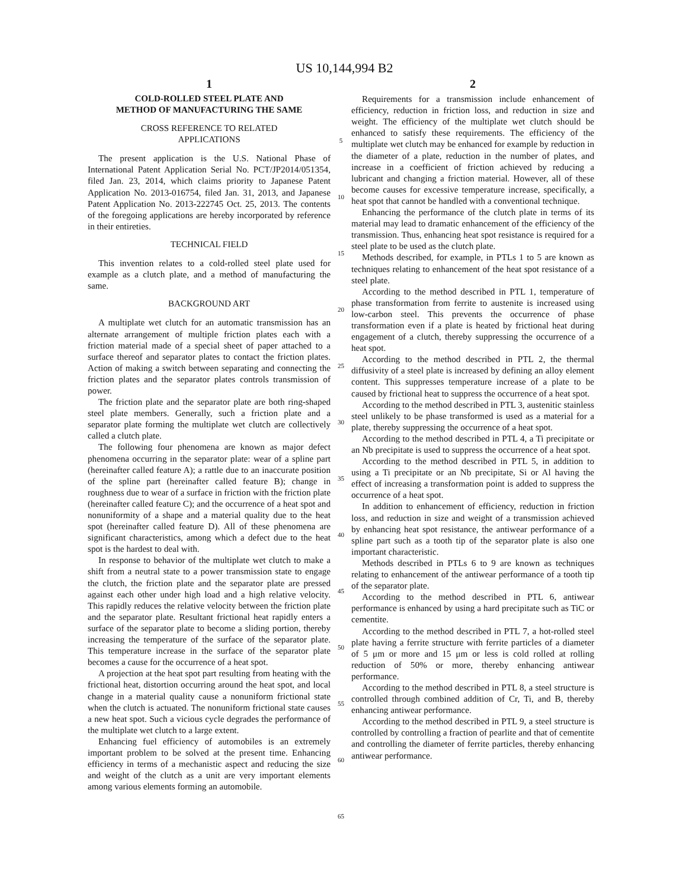US 10,144,994 B2
1
COLD-ROLLED STEEL PLATE AND
METHOD OF MANUFACTURING THE SAME
CROSS REFERENCE TO RELATED
APPLICATIONS
The present application is the U.S. National Phase of International Patent Application Serial No. PCT/JP2014/051354, filed Jan. 23, 2014, which claims priority to Japanese Patent Application No. 2013-016754, filed Jan. 31, 2013, and Japanese Patent Application No. 2013-222745 Oct. 25, 2013. The contents of the foregoing applications are hereby incorporated by reference in their entireties.
TECHNICAL FIELD
This invention relates to a cold-rolled steel plate used for example as a clutch plate, and a method of manufacturing the same.
BACKGROUND ART
A multiplate wet clutch for an automatic transmission has an alternate arrangement of multiple friction plates each with a friction material made of a special sheet of paper attached to a surface thereof and separator plates to contact the friction plates. Action of making a switch between separating and connecting the friction plates and the separator plates controls transmission of power.
The friction plate and the separator plate are both ring-shaped steel plate members. Generally, such a friction plate and a separator plate forming the multiplate wet clutch are collectively called a clutch plate.
The following four phenomena are known as major defect phenomena occurring in the separator plate: wear of a spline part (hereinafter called feature A); a rattle due to an inaccurate position of the spline part (hereinafter called feature B); change in roughness due to wear of a surface in friction with the friction plate (hereinafter called feature C); and the occurrence of a heat spot and nonuniformity of a shape and a material quality due to the heat spot (hereinafter called feature D). All of these phenomena are significant characteristics, among which a defect due to the heat spot is the hardest to deal with.
In response to behavior of the multiplate wet clutch to make a shift from a neutral state to a power transmission state to engage the clutch, the friction plate and the separator plate are pressed against each other under high load and a high relative velocity. This rapidly reduces the relative velocity between the friction plate and the separator plate. Resultant frictional heat rapidly enters a surface of the separator plate to become a sliding portion, thereby increasing the temperature of the surface of the separator plate. This temperature increase in the surface of the separator plate becomes a cause for the occurrence of a heat spot.
A projection at the heat spot part resulting from heating with the frictional heat, distortion occurring around the heat spot, and local change in a material quality cause a nonuniform frictional state when the clutch is actuated. The nonuniform frictional state causes a new heat spot. Such a vicious cycle degrades the performance of the multiplate wet clutch to a large extent.
Enhancing fuel efficiency of automobiles is an extremely important problem to be solved at the present time. Enhancing efficiency in terms of a mechanistic aspect and reducing the size and weight of the clutch as a unit are very important elements among various elements forming an automobile.
5
10
15
20
25
30
35
40
45
50
55
60
65
2
Requirements for a transmission include enhancement of efficiency, reduction in friction loss, and reduction in size and weight. The efficiency of the multiplate wet clutch should be enhanced to satisfy these requirements. The efficiency of the multiplate wet clutch may be enhanced for example by reduction in the diameter of a plate, reduction in the number of plates, and increase in a coefficient of friction achieved by reducing a lubricant and changing a friction material. However, all of these become causes for excessive temperature increase, specifically, a heat spot that cannot be handled with a conventional technique.
Enhancing the performance of the clutch plate in terms of its material may lead to dramatic enhancement of the efficiency of the transmission. Thus, enhancing heat spot resistance is required for a steel plate to be used as the clutch plate.
Methods described, for example, in PTLs 1 to 5 are known as techniques relating to enhancement of the heat spot resistance of a steel plate.
According to the method described in PTL 1, temperature of phase transformation from ferrite to austenite is increased using low-carbon steel. This prevents the occurrence of phase transformation even if a plate is heated by frictional heat during engagement of a clutch, thereby suppressing the occurrence of a heat spot.
According to the method described in PTL 2, the thermal diffusivity of a steel plate is increased by defining an alloy element content. This suppresses temperature increase of a plate to be caused by frictional heat to suppress the occurrence of a heat spot.
According to the method described in PTL 3, austenitic stainless steel unlikely to be phase transformed is used as a material for a plate, thereby suppressing the occurrence of a heat spot.
According to the method described in PTL 4, a Ti precipitate or an Nb precipitate is used to suppress the occurrence of a heat spot.
According to the method described in PTL 5, in addition to using a Ti precipitate or an Nb precipitate, Si or Al having the effect of increasing a transformation point is added to suppress the occurrence of a heat spot.
In addition to enhancement of efficiency, reduction in friction loss, and reduction in size and weight of a transmission achieved by enhancing heat spot resistance, the antiwear performance of a spline part such as a tooth tip of the separator plate is also one important characteristic.
Methods described in PTLs 6 to 9 are known as techniques relating to enhancement of the antiwear performance of a tooth tip of the separator plate.
According to the method described in PTL 6, antiwear performance is enhanced by using a hard precipitate such as TiC or cementite.
According to the method described in PTL 7, a hot-rolled steel plate having a ferrite structure with ferrite particles of a diameter of 5 μm or more and 15 μm or less is cold rolled at rolling reduction of 50% or more, thereby enhancing antiwear performance.
According to the method described in PTL 8, a steel structure is controlled through combined addition of Cr, Ti, and B, thereby enhancing antiwear performance.
According to the method described in PTL 9, a steel structure is controlled by controlling a fraction of pearlite and that of cementite and controlling the diameter of ferrite particles, thereby enhancing antiwear performance.